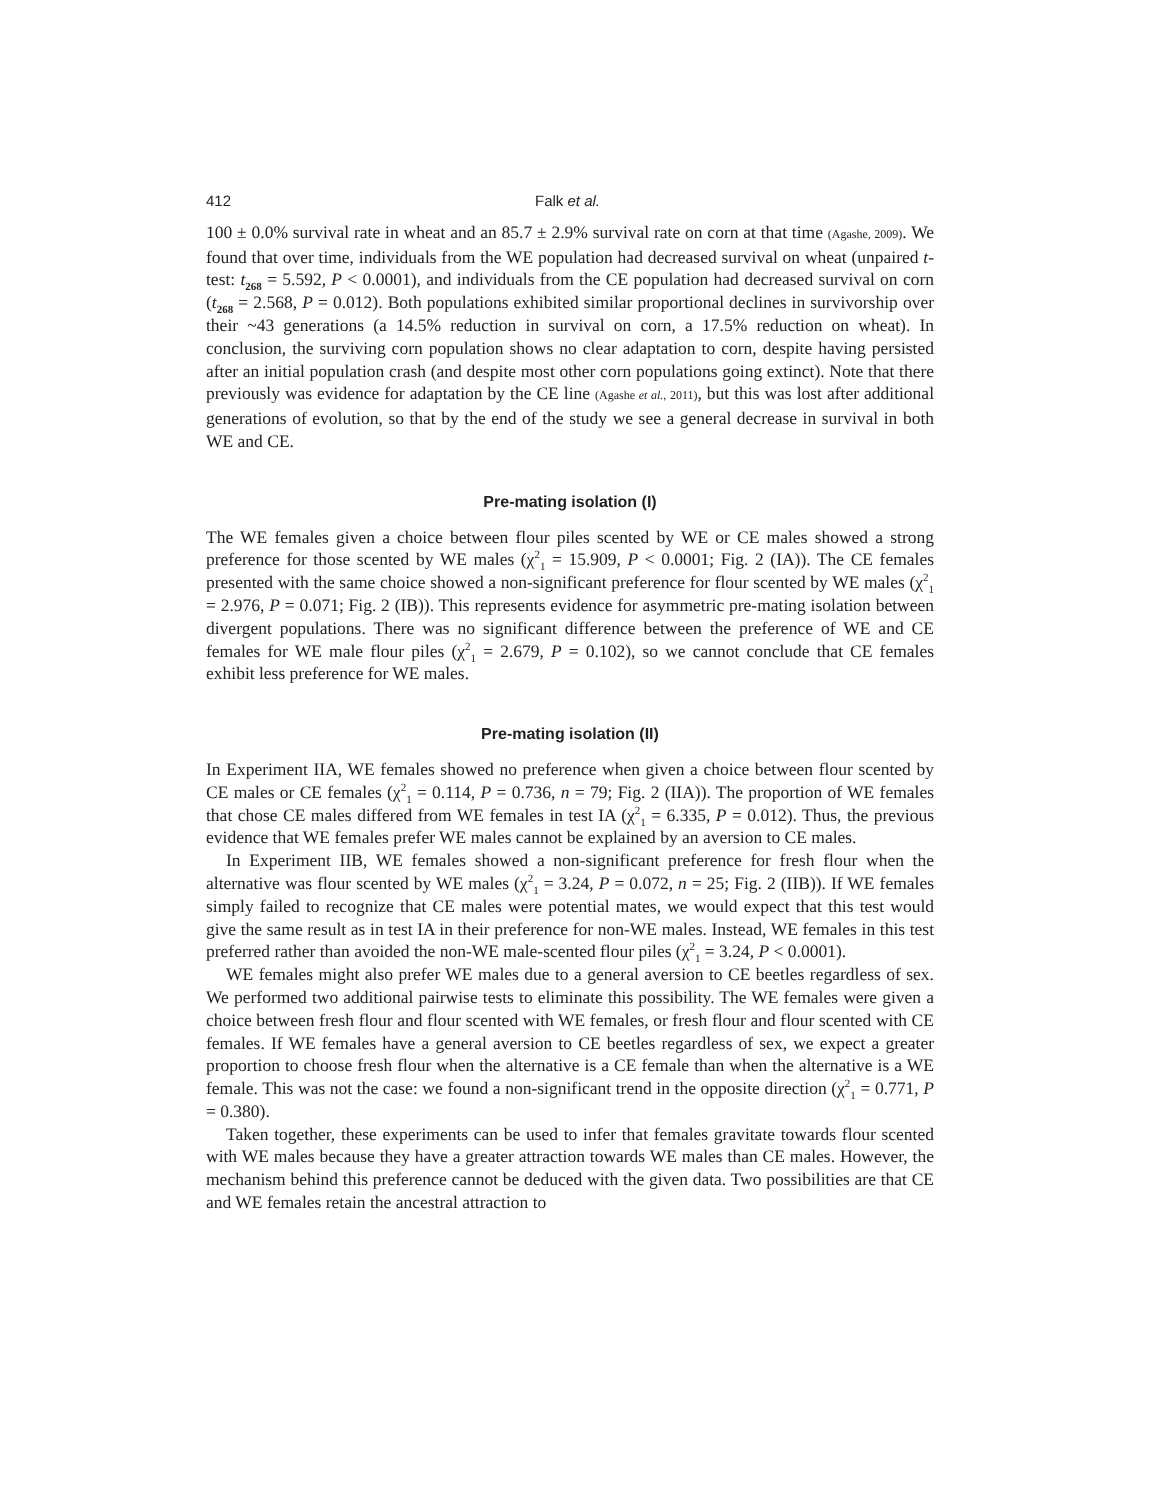412 Falk et al.
100 ± 0.0% survival rate in wheat and an 85.7 ± 2.9% survival rate on corn at that time (Agashe, 2009). We found that over time, individuals from the WE population had decreased survival on wheat (unpaired t-test: t<sub>268</sub> = 5.592, P < 0.0001), and individuals from the CE population had decreased survival on corn (t<sub>268</sub> = 2.568, P = 0.012). Both populations exhibited similar proportional declines in survivorship over their ~43 generations (a 14.5% reduction in survival on corn, a 17.5% reduction on wheat). In conclusion, the surviving corn population shows no clear adaptation to corn, despite having persisted after an initial population crash (and despite most other corn populations going extinct). Note that there previously was evidence for adaptation by the CE line (Agashe et al., 2011), but this was lost after additional generations of evolution, so that by the end of the study we see a general decrease in survival in both WE and CE.
Pre-mating isolation (I)
The WE females given a choice between flour piles scented by WE or CE males showed a strong preference for those scented by WE males (χ<sup>2</sup><sub>1</sub> = 15.909, P < 0.0001; Fig. 2 (IA)). The CE females presented with the same choice showed a non-significant preference for flour scented by WE males (χ<sup>2</sup><sub>1</sub> = 2.976, P = 0.071; Fig. 2 (IB)). This represents evidence for asymmetric pre-mating isolation between divergent populations. There was no significant difference between the preference of WE and CE females for WE male flour piles (χ<sup>2</sup><sub>1</sub> = 2.679, P = 0.102), so we cannot conclude that CE females exhibit less preference for WE males.
Pre-mating isolation (II)
In Experiment IIA, WE females showed no preference when given a choice between flour scented by CE males or CE females (χ<sup>2</sup><sub>1</sub> = 0.114, P = 0.736, n = 79; Fig. 2 (IIA)). The proportion of WE females that chose CE males differed from WE females in test IA (χ<sup>2</sup><sub>1</sub> = 6.335, P = 0.012). Thus, the previous evidence that WE females prefer WE males cannot be explained by an aversion to CE males.
In Experiment IIB, WE females showed a non-significant preference for fresh flour when the alternative was flour scented by WE males (χ<sup>2</sup><sub>1</sub> = 3.24, P = 0.072, n = 25; Fig. 2 (IIB)). If WE females simply failed to recognize that CE males were potential mates, we would expect that this test would give the same result as in test IA in their preference for non-WE males. Instead, WE females in this test preferred rather than avoided the non-WE male-scented flour piles (χ<sup>2</sup><sub>1</sub> = 3.24, P < 0.0001).
WE females might also prefer WE males due to a general aversion to CE beetles regardless of sex. We performed two additional pairwise tests to eliminate this possibility. The WE females were given a choice between fresh flour and flour scented with WE females, or fresh flour and flour scented with CE females. If WE females have a general aversion to CE beetles regardless of sex, we expect a greater proportion to choose fresh flour when the alternative is a CE female than when the alternative is a WE female. This was not the case: we found a non-significant trend in the opposite direction (χ<sup>2</sup><sub>1</sub> = 0.771, P = 0.380).
Taken together, these experiments can be used to infer that females gravitate towards flour scented with WE males because they have a greater attraction towards WE males than CE males. However, the mechanism behind this preference cannot be deduced with the given data. Two possibilities are that CE and WE females retain the ancestral attraction to